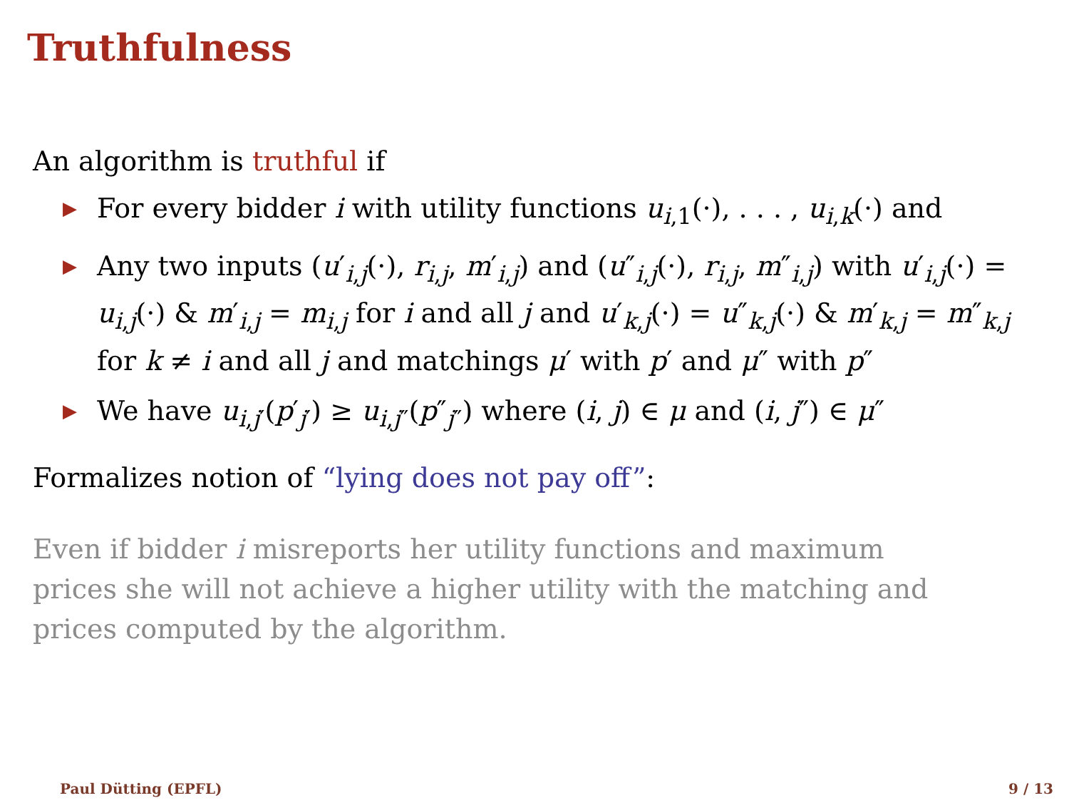Truthfulness
An algorithm is truthful if
▶ For every bidder i with utility functions u<sub>i,1</sub>(·), . . . , u<sub>i,k</sub>(·) and
▶ Any two inputs (u′<sub>i,j</sub>(·), r<sub>i,j</sub>, m′<sub>i,j</sub>) and (u″<sub>i,j</sub>(·), r<sub>i,j</sub>, m″<sub>i,j</sub>) with u′<sub>i,j</sub>(·) = u<sub>i,j</sub>(·) & m′<sub>i,j</sub> = m<sub>i,j</sub> for i and all j and u′<sub>k,j</sub>(·) = u″<sub>k,j</sub>(·) & m′<sub>k,j</sub> = m″<sub>k,j</sub> for k ≠ i and all j and matchings μ′ with p′ and μ″ with p″
▶ We have u<sub>i,j′</sub>(p′<sub>j′</sub>) ≥ u<sub>i,j″</sub>(p″<sub>j″</sub>) where (i, j) ∈ μ and (i, j″) ∈ μ″
Formalizes notion of “lying does not pay off”:
Even if bidder i misreports her utility functions and maximum prices she will not achieve a higher utility with the matching and prices computed by the algorithm.
Paul Dütting (EPFL) 9 / 13